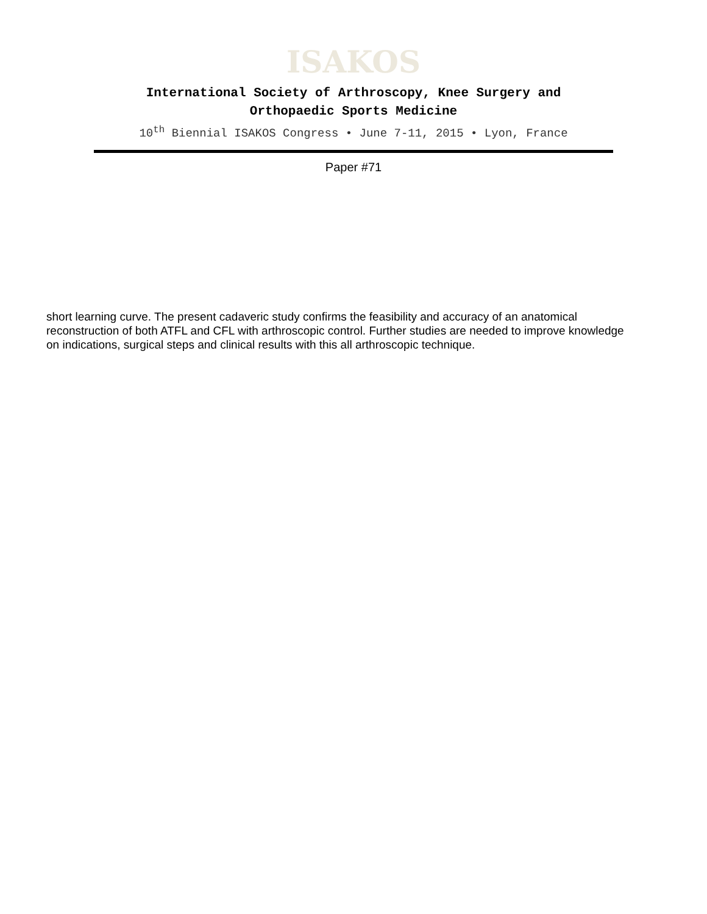ISAKOS
International Society of Arthroscopy, Knee Surgery and
Orthopaedic Sports Medicine
10<sup>th</sup> Biennial ISAKOS Congress • June 7-11, 2015 • Lyon, France
Paper #71
short learning curve. The present cadaveric study confirms the feasibility and accuracy of an anatomical reconstruction of both ATFL and CFL with arthroscopic control. Further studies are needed to improve knowledge on indications, surgical steps and clinical results with this all arthroscopic technique.